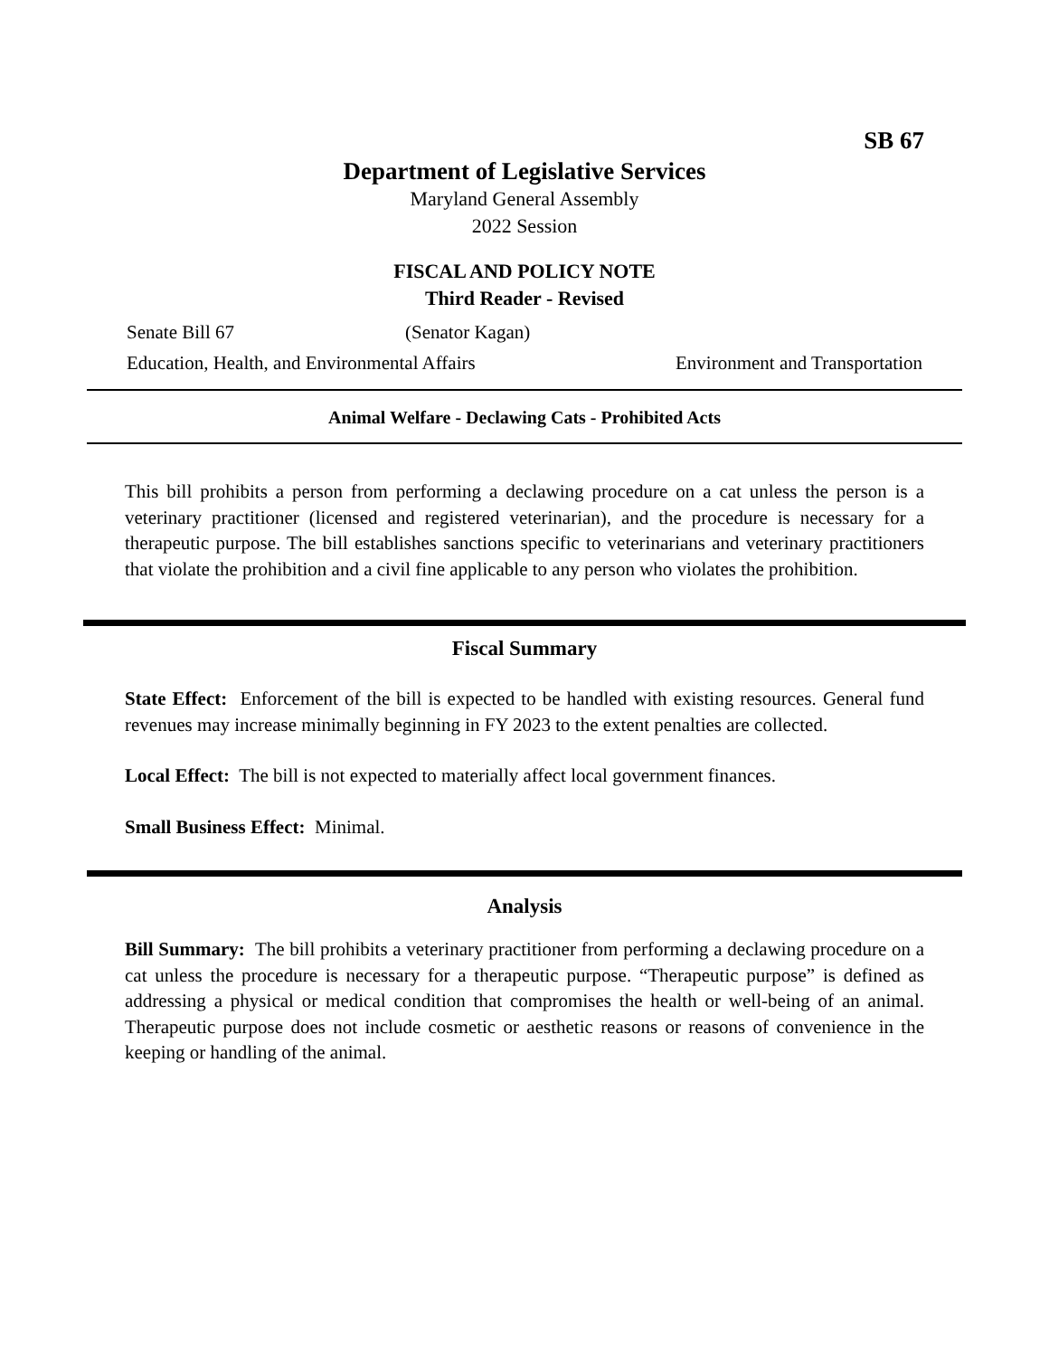SB 67
Department of Legislative Services
Maryland General Assembly
2022 Session
FISCAL AND POLICY NOTE
Third Reader - Revised
Senate Bill 67 (Senator Kagan)
Education, Health, and Environmental Affairs Environment and Transportation
Animal Welfare - Declawing Cats - Prohibited Acts
This bill prohibits a person from performing a declawing procedure on a cat unless the person is a veterinary practitioner (licensed and registered veterinarian), and the procedure is necessary for a therapeutic purpose. The bill establishes sanctions specific to veterinarians and veterinary practitioners that violate the prohibition and a civil fine applicable to any person who violates the prohibition.
Fiscal Summary
State Effect: Enforcement of the bill is expected to be handled with existing resources. General fund revenues may increase minimally beginning in FY 2023 to the extent penalties are collected.
Local Effect: The bill is not expected to materially affect local government finances.
Small Business Effect: Minimal.
Analysis
Bill Summary: The bill prohibits a veterinary practitioner from performing a declawing procedure on a cat unless the procedure is necessary for a therapeutic purpose. “Therapeutic purpose” is defined as addressing a physical or medical condition that compromises the health or well-being of an animal. Therapeutic purpose does not include cosmetic or aesthetic reasons or reasons of convenience in the keeping or handling of the animal.